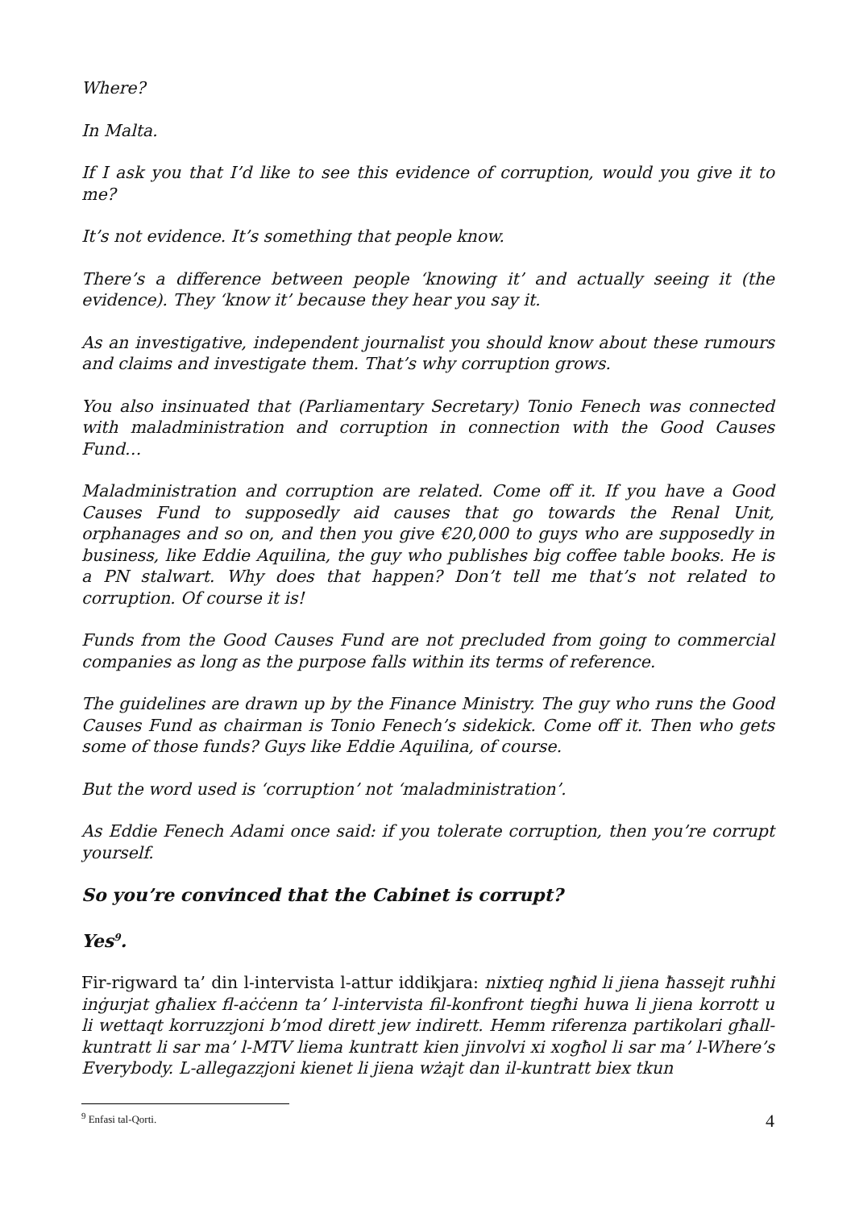Where?
In Malta.
If I ask you that I’d like to see this evidence of corruption, would you give it to me?
It’s not evidence. It’s something that people know.
There’s a difference between people ‘knowing it’ and actually seeing it (the evidence). They ‘know it’ because they hear you say it.
As an investigative, independent journalist you should know about these rumours and claims and investigate them. That’s why corruption grows.
You also insinuated that (Parliamentary Secretary) Tonio Fenech was connected with maladministration and corruption in connection with the Good Causes Fund…
Maladministration and corruption are related. Come off it. If you have a Good Causes Fund to supposedly aid causes that go towards the Renal Unit, orphanages and so on, and then you give €20,000 to guys who are supposedly in business, like Eddie Aquilina, the guy who publishes big coffee table books. He is a PN stalwart. Why does that happen? Don’t tell me that’s not related to corruption. Of course it is!
Funds from the Good Causes Fund are not precluded from going to commercial companies as long as the purpose falls within its terms of reference.
The guidelines are drawn up by the Finance Ministry. The guy who runs the Good Causes Fund as chairman is Tonio Fenech’s sidekick. Come off it. Then who gets some of those funds? Guys like Eddie Aquilina, of course.
But the word used is ‘corruption’ not ‘maladministration’.
As Eddie Fenech Adami once said: if you tolerate corruption, then you’re corrupt yourself.
So you’re convinced that the Cabinet is corrupt?
Yes<sup>9</sup>.
Fir-rigward ta’ din l-intervista l-attur iddikjara: nixtieq ngħid li jiena ħassejt ruħhi inġurjat għaliex fl-aċċenn ta’ l-intervista fil-konfront tiegħi huwa li jiena korrott u li wettaqt korruzzjoni b’mod dirett jew indirett. Hemm riferenza partikolari għall-kuntratt li sar ma’ l-MTV liema kuntratt kien jinvolvi xi xogħol li sar ma’ l-Where’s Everybody. L-allegazzjoni kienet li jiena wżajt dan il-kuntratt biex tkun
<sup>9</sup> Enfasi tal-Qorti.
4